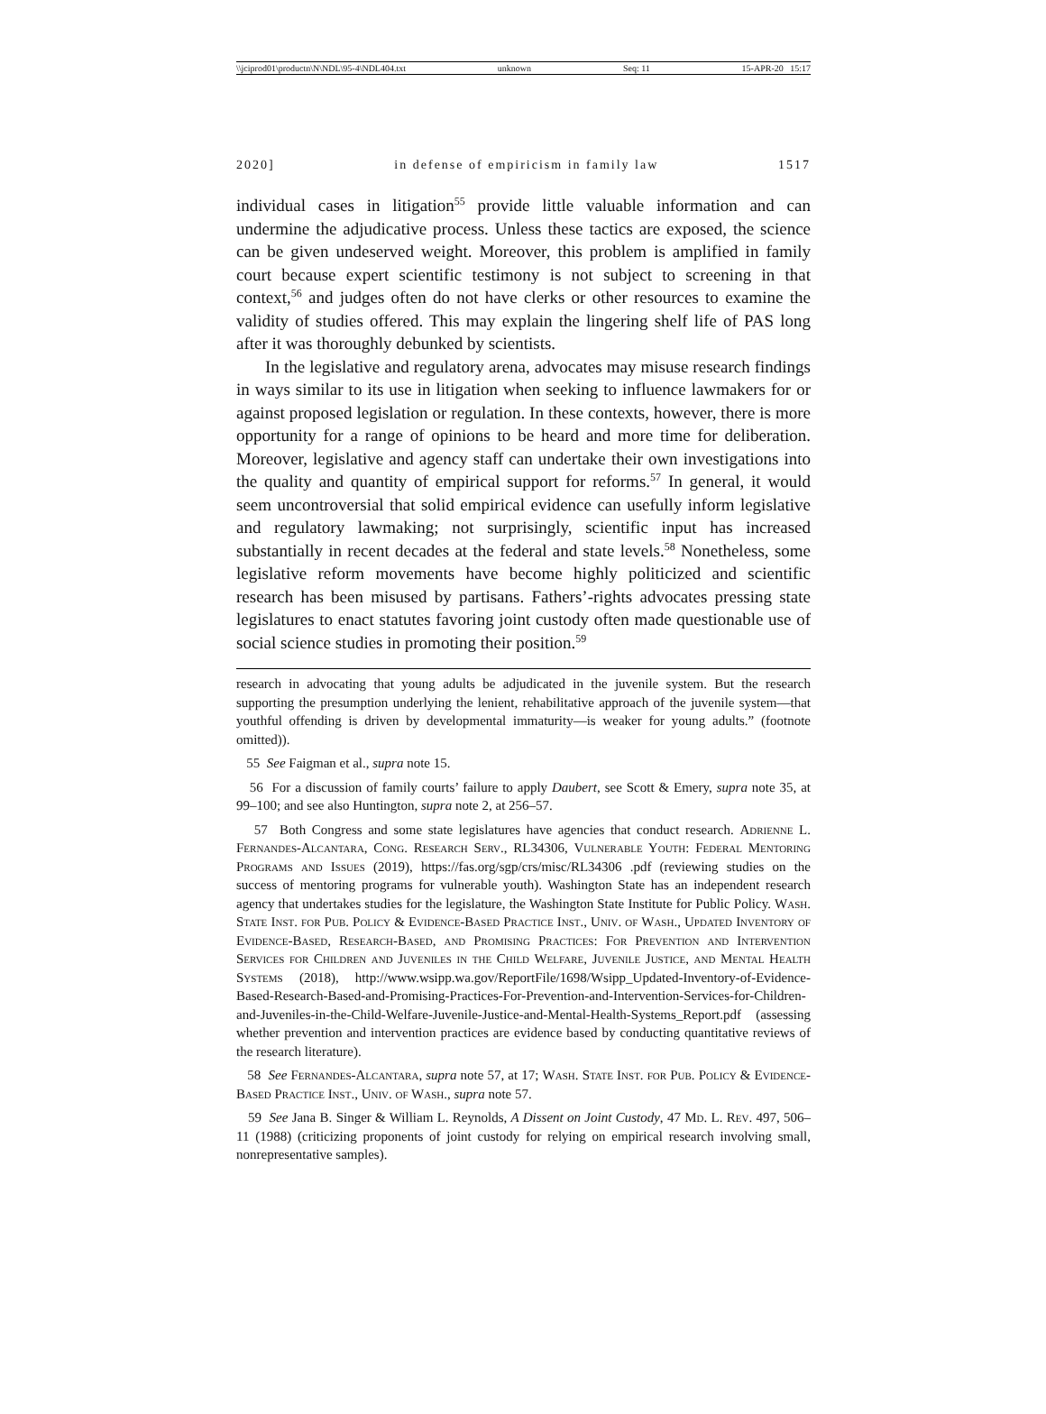\\jciprod01\productn\N\NDL\95-4\NDL404.txt unknown Seq: 11 15-APR-20 15:17
2020] in defense of empiricism in family law 1517
individual cases in litigation<sup>55</sup> provide little valuable information and can undermine the adjudicative process. Unless these tactics are exposed, the science can be given undeserved weight. Moreover, this problem is amplified in family court because expert scientific testimony is not subject to screening in that context,<sup>56</sup> and judges often do not have clerks or other resources to examine the validity of studies offered. This may explain the lingering shelf life of PAS long after it was thoroughly debunked by scientists.
In the legislative and regulatory arena, advocates may misuse research findings in ways similar to its use in litigation when seeking to influence lawmakers for or against proposed legislation or regulation. In these contexts, however, there is more opportunity for a range of opinions to be heard and more time for deliberation. Moreover, legislative and agency staff can undertake their own investigations into the quality and quantity of empirical support for reforms.<sup>57</sup> In general, it would seem uncontroversial that solid empirical evidence can usefully inform legislative and regulatory lawmaking; not surprisingly, scientific input has increased substantially in recent decades at the federal and state levels.<sup>58</sup> Nonetheless, some legislative reform movements have become highly politicized and scientific research has been misused by partisans. Fathers’-rights advocates pressing state legislatures to enact statutes favoring joint custody often made questionable use of social science studies in promoting their position.<sup>59</sup>
research in advocating that young adults be adjudicated in the juvenile system. But the research supporting the presumption underlying the lenient, rehabilitative approach of the juvenile system—that youthful offending is driven by developmental immaturity—is weaker for young adults.” (footnote omitted)).
55 See Faigman et al., supra note 15.
56 For a discussion of family courts’ failure to apply Daubert, see Scott & Emery, supra note 35, at 99–100; and see also Huntington, supra note 2, at 256–57.
57 Both Congress and some state legislatures have agencies that conduct research. Adrienne L. Fernandes-Alcantara, Cong. Research Serv., RL34306, Vulnerable Youth: Federal Mentoring Programs and Issues (2019), https://fas.org/sgp/crs/misc/RL34306 .pdf (reviewing studies on the success of mentoring programs for vulnerable youth). Washington State has an independent research agency that undertakes studies for the legislature, the Washington State Institute for Public Policy. Wash. State Inst. for Pub. Policy & Evidence-Based Practice Inst., Univ. of Wash., Updated Inventory of Evidence-Based, Research-Based, and Promising Practices: For Prevention and Intervention Services for Children and Juveniles in the Child Welfare, Juvenile Justice, and Mental Health Systems (2018), http://www.wsipp.wa.gov/ReportFile/1698/Wsipp_Updated-Inventory-of-Evidence-Based-Research-Based-and-Promising-Practices-For-Prevention-and-Intervention-Services-for-Children-and-Juveniles-in-the-Child-Welfare-Juvenile-Justice-and-Mental-Health-Systems_Report.pdf (assessing whether prevention and intervention practices are evidence based by conducting quantitative reviews of the research literature).
58 See Fernandes-Alcantara, supra note 57, at 17; Wash. State Inst. for Pub. Policy & Evidence-Based Practice Inst., Univ. of Wash., supra note 57.
59 See Jana B. Singer & William L. Reynolds, A Dissent on Joint Custody, 47 Md. L. Rev. 497, 506–11 (1988) (criticizing proponents of joint custody for relying on empirical research involving small, nonrepresentative samples).